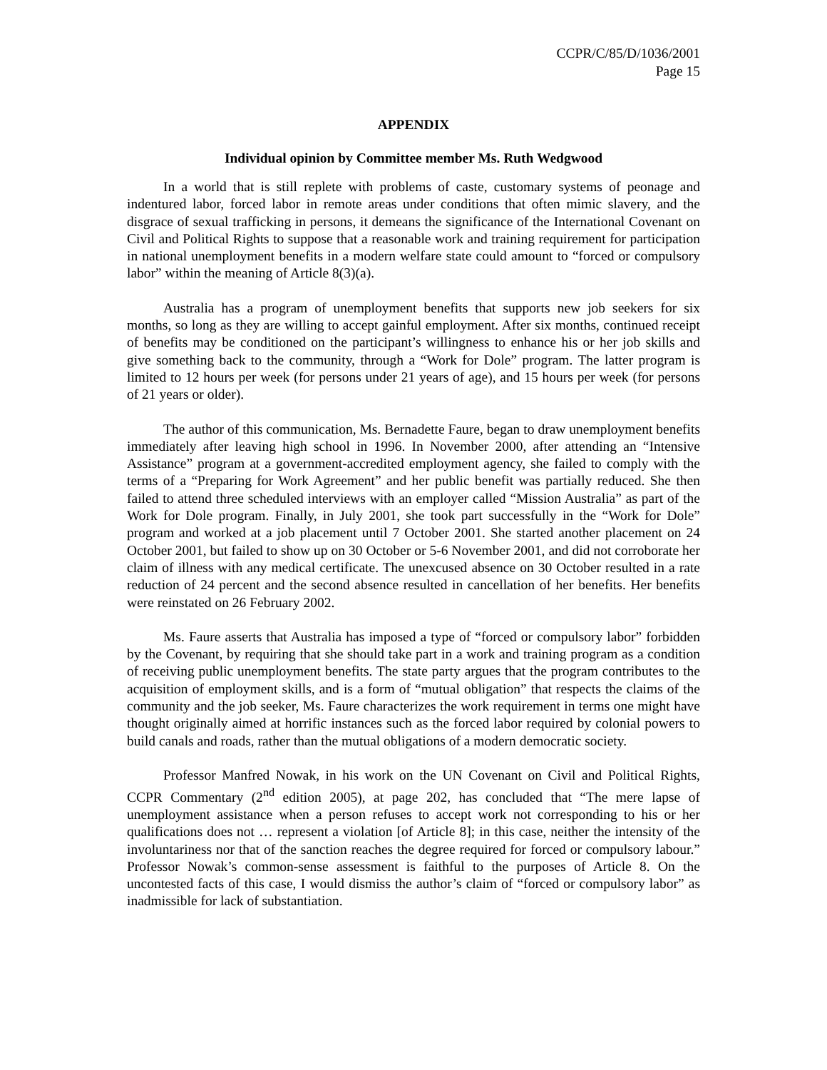CCPR/C/85/D/1036/2001
Page 15
APPENDIX
Individual opinion by Committee member Ms. Ruth Wedgwood
In a world that is still replete with problems of caste, customary systems of peonage and indentured labor, forced labor in remote areas under conditions that often mimic slavery, and the disgrace of sexual trafficking in persons, it demeans the significance of the International Covenant on Civil and Political Rights to suppose that a reasonable work and training requirement for participation in national unemployment benefits in a modern welfare state could amount to “forced or compulsory labor” within the meaning of Article 8(3)(a).
Australia has a program of unemployment benefits that supports new job seekers for six months, so long as they are willing to accept gainful employment. After six months, continued receipt of benefits may be conditioned on the participant’s willingness to enhance his or her job skills and give something back to the community, through a “Work for Dole” program. The latter program is limited to 12 hours per week (for persons under 21 years of age), and 15 hours per week (for persons of 21 years or older).
The author of this communication, Ms. Bernadette Faure, began to draw unemployment benefits immediately after leaving high school in 1996. In November 2000, after attending an “Intensive Assistance” program at a government-accredited employment agency, she failed to comply with the terms of a “Preparing for Work Agreement” and her public benefit was partially reduced. She then failed to attend three scheduled interviews with an employer called “Mission Australia” as part of the Work for Dole program. Finally, in July 2001, she took part successfully in the “Work for Dole” program and worked at a job placement until 7 October 2001. She started another placement on 24 October 2001, but failed to show up on 30 October or 5-6 November 2001, and did not corroborate her claim of illness with any medical certificate. The unexcused absence on 30 October resulted in a rate reduction of 24 percent and the second absence resulted in cancellation of her benefits. Her benefits were reinstated on 26 February 2002.
Ms. Faure asserts that Australia has imposed a type of “forced or compulsory labor” forbidden by the Covenant, by requiring that she should take part in a work and training program as a condition of receiving public unemployment benefits. The state party argues that the program contributes to the acquisition of employment skills, and is a form of “mutual obligation” that respects the claims of the community and the job seeker, Ms. Faure characterizes the work requirement in terms one might have thought originally aimed at horrific instances such as the forced labor required by colonial powers to build canals and roads, rather than the mutual obligations of a modern democratic society.
Professor Manfred Nowak, in his work on the UN Covenant on Civil and Political Rights, CCPR Commentary (2<sup>nd</sup> edition 2005), at page 202, has concluded that “The mere lapse of unemployment assistance when a person refuses to accept work not corresponding to his or her qualifications does not … represent a violation [of Article 8]; in this case, neither the intensity of the involuntariness nor that of the sanction reaches the degree required for forced or compulsory labour.” Professor Nowak’s common-sense assessment is faithful to the purposes of Article 8. On the uncontested facts of this case, I would dismiss the author’s claim of “forced or compulsory labor” as inadmissible for lack of substantiation.